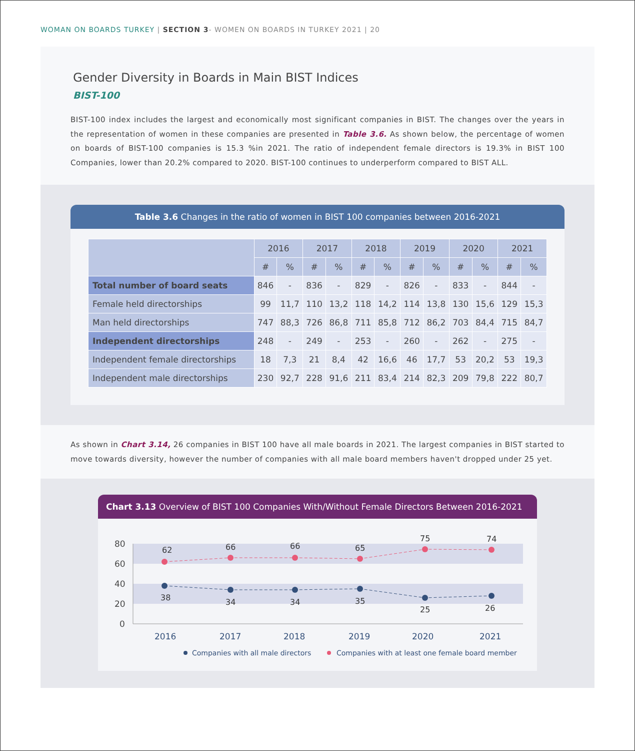WOMAN ON BOARDS TURKEY | SECTION 3- WOMEN ON BOARDS IN TURKEY 2021 | 20
Gender Diversity in Boards in Main BIST Indices
BIST-100
BIST-100 index includes the largest and economically most significant companies in BIST. The changes over the years in the representation of women in these companies are presented in Table 3.6. As shown below, the percentage of women on boards of BIST-100 companies is 15.3 %in 2021. The ratio of independent female directors is 19.3% in BIST 100 Companies, lower than 20.2% compared to 2020. BIST-100 continues to underperform compared to BIST ALL.
Table 3.6 Changes in the ratio of women in BIST 100 companies between 2016-2021
| | 2016 | | 2017 | | 2018 | | 2019 | | 2020 | | 2021 | |
| --- | --- | --- | --- | --- | --- | --- | --- | --- | --- | --- | --- | --- |
| | # | % | # | % | # | % | # | % | # | % | # | % |
| Total number of board seats | 846 | - | 836 | - | 829 | - | 826 | - | 833 | - | 844 | - |
| Female held directorships | 99 | 11,7 | 110 | 13,2 | 118 | 14,2 | 114 | 13,8 | 130 | 15,6 | 129 | 15,3 |
| Man held directorships | 747 | 88,3 | 726 | 86,8 | 711 | 85,8 | 712 | 86,2 | 703 | 84,4 | 715 | 84,7 |
| Independent directorships | 248 | - | 249 | - | 253 | - | 260 | - | 262 | - | 275 | - |
| Independent female directorships | 18 | 7,3 | 21 | 8,4 | 42 | 16,6 | 46 | 17,7 | 53 | 20,2 | 53 | 19,3 |
| Independent male directorships | 230 | 92,7 | 228 | 91,6 | 211 | 83,4 | 214 | 82,3 | 209 | 79,8 | 222 | 80,7 |
As shown in Chart 3.14, 26 companies in BIST 100 have all male boards in 2021. The largest companies in BIST started to move towards diversity, however the number of companies with all male board members haven't dropped under 25 yet.
Chart 3.13 Overview of BIST 100 Companies With/Without Female Directors Between 2016-2021
80
60
40
20
0
62
66
66
65
75
74
38
34
34
35
25
26
2016
2017
2018
2019
2020
2021
Companies with all male directors
Companies with at least one female board member